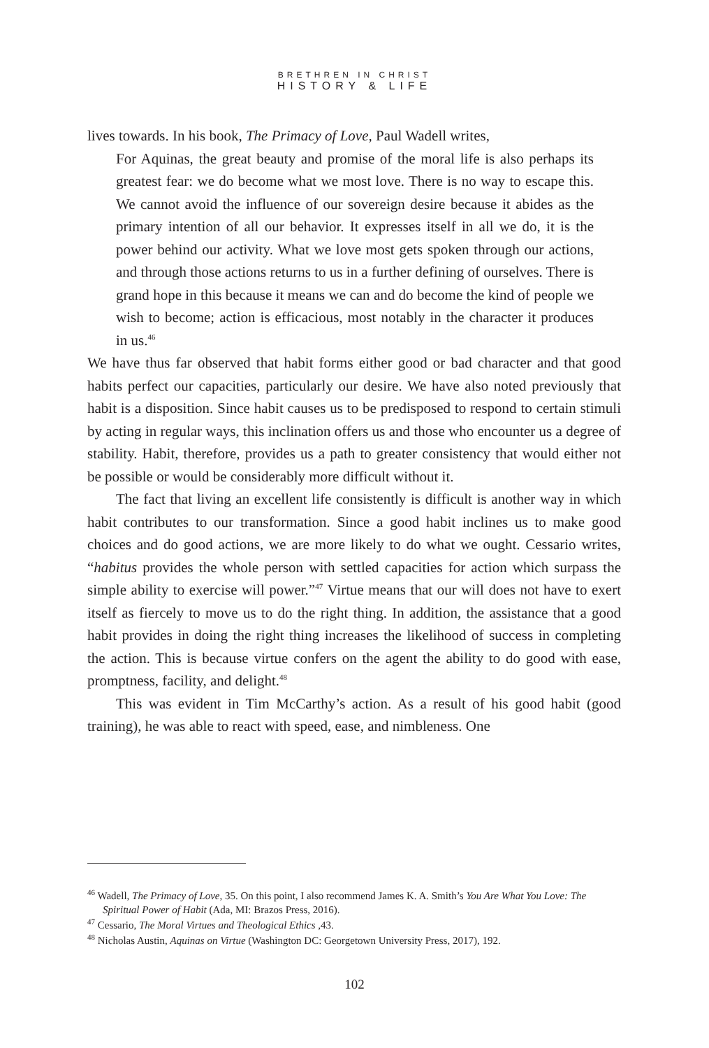BRETHREN IN CHRIST
HISTORY & LIFE
lives towards. In his book, The Primacy of Love, Paul Wadell writes,
For Aquinas, the great beauty and promise of the moral life is also perhaps its greatest fear: we do become what we most love. There is no way to escape this. We cannot avoid the influence of our sovereign desire because it abides as the primary intention of all our behavior. It expresses itself in all we do, it is the power behind our activity. What we love most gets spoken through our actions, and through those actions returns to us in a further defining of ourselves. There is grand hope in this because it means we can and do become the kind of people we wish to become; action is efficacious, most notably in the character it produces in us.<sup>46</sup>
We have thus far observed that habit forms either good or bad character and that good habits perfect our capacities, particularly our desire. We have also noted previously that habit is a disposition. Since habit causes us to be predisposed to respond to certain stimuli by acting in regular ways, this inclination offers us and those who encounter us a degree of stability. Habit, therefore, provides us a path to greater consistency that would either not be possible or would be considerably more difficult without it.
The fact that living an excellent life consistently is difficult is another way in which habit contributes to our transformation. Since a good habit inclines us to make good choices and do good actions, we are more likely to do what we ought. Cessario writes, “habitus provides the whole person with settled capacities for action which surpass the simple ability to exercise will power.”<sup>47</sup> Virtue means that our will does not have to exert itself as fiercely to move us to do the right thing. In addition, the assistance that a good habit provides in doing the right thing increases the likelihood of success in completing the action. This is because virtue confers on the agent the ability to do good with ease, promptness, facility, and delight.<sup>48</sup>
This was evident in Tim McCarthy’s action. As a result of his good habit (good training), he was able to react with speed, ease, and nimbleness. One
<sup>46</sup> Wadell, The Primacy of Love, 35. On this point, I also recommend James K. A. Smith’s You Are What You Love: The Spiritual Power of Habit (Ada, MI: Brazos Press, 2016).
<sup>47</sup> Cessario, The Moral Virtues and Theological Ethics ,43.
<sup>48</sup> Nicholas Austin, Aquinas on Virtue (Washington DC: Georgetown University Press, 2017), 192.
102